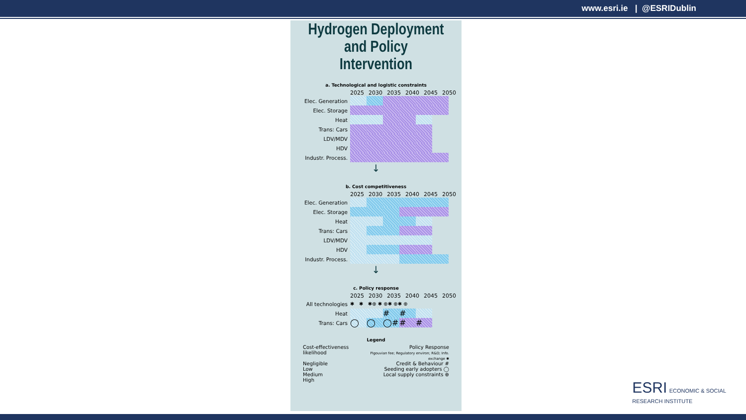www.esri.ie | @ESRIDublin
Hydrogen Deployment and Policy Intervention
a. Technological and logistic constraints
2025 2030 2035 2040 2045 2050
Elec. Generation
Elec. Storage
Heat
Trans: Cars
LDV/MDV
HDV
Industr. Process.
↓
b. Cost competitiveness
2025 2030 2035 2040 2045 2050
Elec. Generation
Elec. Storage
Heat
Trans: Cars
LDV/MDV
HDV
Industr. Process.
↓
c. Policy response
2025 2030 2035 2040 2045 2050
All technologies ✱ ✱ ✱⊕ ✱ ⊕✱ ⊕✱ ⊕
Heat
# #
Trans: Cars
◯ ◯ ◯# # #
Legend
Cost-effectiveness likelihood
Negligible
Low
Medium
High
Policy Response
Pigouvian fee; Regulatory environ; R&D; Info. exchange ✱
Credit & Behaviour #
Seeding early adopters ◯
Local supply constraints ⊕
ESRI ECONOMIC & SOCIAL
RESEARCH INSTITUTE